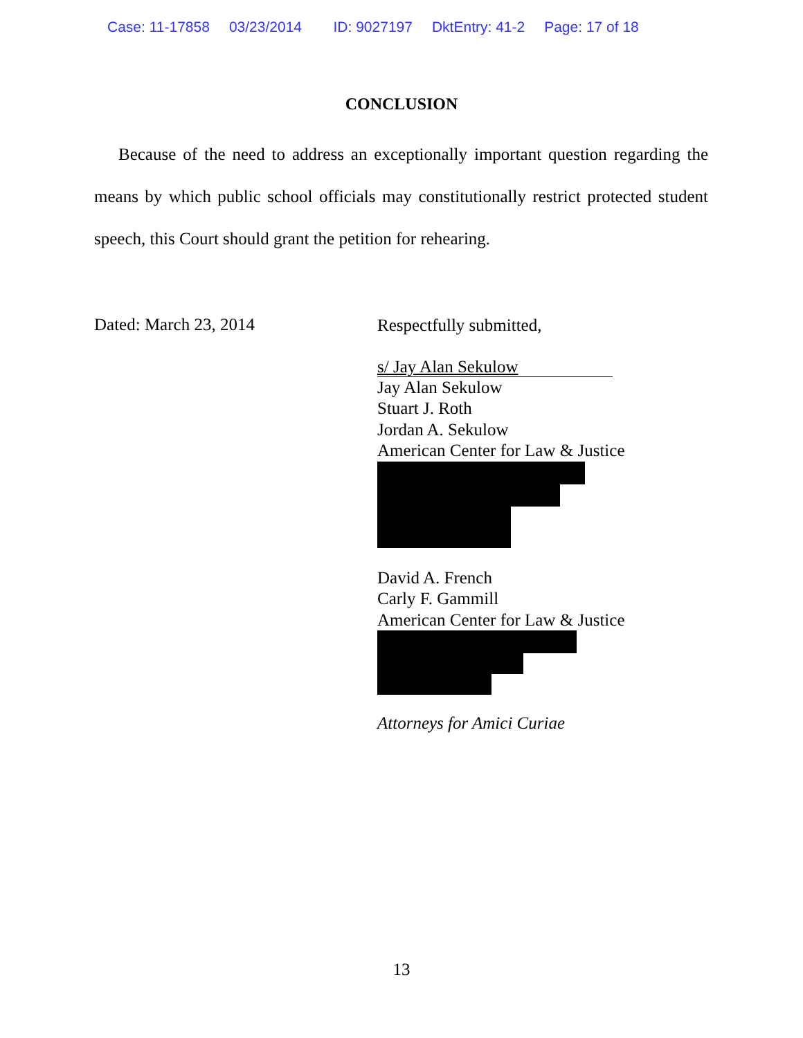Case: 11-17858 03/23/2014 ID: 9027197 DktEntry: 41-2 Page: 17 of 18
CONCLUSION
Because of the need to address an exceptionally important question regarding the means by which public school officials may constitutionally restrict protected student speech, this Court should grant the petition for rehearing.
Dated: March 23, 2014
Respectfully submitted,
s/ Jay Alan Sekulow
Jay Alan Sekulow
Stuart J. Roth
Jordan A. Sekulow
American Center for Law & Justice
David A. French
Carly F. Gammill
American Center for Law & Justice
Attorneys for Amici Curiae
13